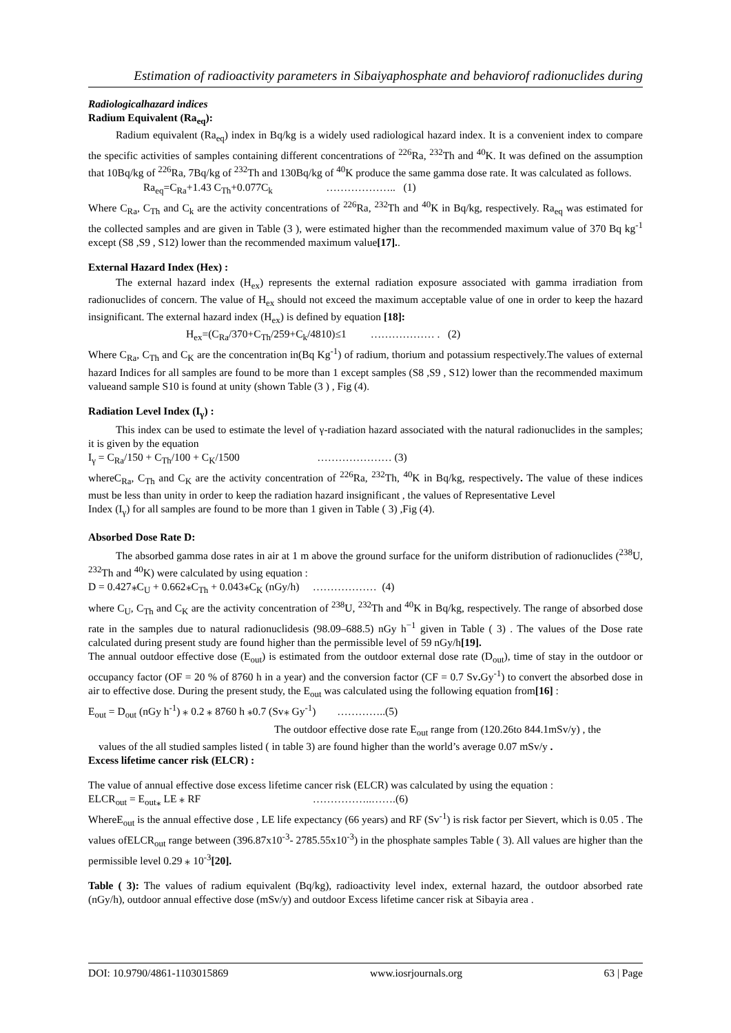Estimation of radioactivity parameters in Sibaiyaphosphate and behaviorof radionuclides during
Radiologicalhazard indices
Radium Equivalent (Ra<sub>eq</sub>):
Radium equivalent (Ra<sub>eq</sub>) index in Bq/kg is a widely used radiological hazard index. It is a convenient index to compare the specific activities of samples containing different concentrations of <sup>226</sup>Ra, <sup>232</sup>Th and <sup>40</sup>K. It was defined on the assumption that 10Bq/kg of <sup>226</sup>Ra, 7Bq/kg of <sup>232</sup>Th and 130Bq/kg of <sup>40</sup>K produce the same gamma dose rate. It was calculated as follows.
Ra<sub>eq</sub>=C<sub>Ra</sub>+1.43 C<sub>Th</sub>+0.077C<sub>k</sub> ……………….. (1)
Where C<sub>Ra</sub>, C<sub>Th</sub> and C<sub>k</sub> are the activity concentrations of <sup>226</sup>Ra, <sup>232</sup>Th and <sup>40</sup>K in Bq/kg, respectively. Ra<sub>eq</sub> was estimated for the collected samples and are given in Table (3 ), were estimated higher than the recommended maximum value of 370 Bq kg<sup>-1</sup> except (S8 ,S9 , S12) lower than the recommended maximum value[17]..
External Hazard Index (Hex) :
The external hazard index (H<sub>ex</sub>) represents the external radiation exposure associated with gamma irradiation from radionuclides of concern. The value of H<sub>ex</sub> should not exceed the maximum acceptable value of one in order to keep the hazard insignificant. The external hazard index (H<sub>ex</sub>) is defined by equation [18]:
H<sub>ex</sub>=(C<sub>Ra</sub>/370+C<sub>Th</sub>/259+C<sub>k</sub>/4810)≤1 ……………… . (2)
Where C<sub>Ra</sub>, C<sub>Th</sub> and C<sub>K</sub> are the concentration in(Bq Kg<sup>-1</sup>) of radium, thorium and potassium respectively.The values of external hazard Indices for all samples are found to be more than 1 except samples (S8 ,S9 , S12) lower than the recommended maximum valueand sample S10 is found at unity (shown Table (3 ) , Fig (4).
Radiation Level Index (I<sub>γ</sub>) :
This index can be used to estimate the level of γ-radiation hazard associated with the natural radionuclides in the samples; it is given by the equation
I<sub>γ</sub> = C<sub>Ra</sub>/150 + C<sub>Th</sub>/100 + C<sub>K</sub>/1500 ………………… (3)
whereC<sub>Ra</sub>, C<sub>Th</sub> and C<sub>K</sub> are the activity concentration of <sup>226</sup>Ra, <sup>232</sup>Th, <sup>40</sup>K in Bq/kg, respectively. The value of these indices must be less than unity in order to keep the radiation hazard insignificant , the values of Representative Level
Index (I<sub>γ</sub>) for all samples are found to be more than 1 given in Table ( 3) ,Fig (4).
Absorbed Dose Rate D:
The absorbed gamma dose rates in air at 1 m above the ground surface for the uniform distribution of radionuclides (<sup>238</sup>U, <sup>232</sup>Th and <sup>40</sup>K) were calculated by using equation :
D = 0.427⁎C<sub>U</sub> + 0.662⁎C<sub>Th</sub> + 0.043⁎C<sub>K</sub> (nGy/h) ……………… (4)
where C<sub>U</sub>, C<sub>Th</sub> and C<sub>K</sub> are the activity concentration of <sup>238</sup>U, <sup>232</sup>Th and <sup>40</sup>K in Bq/kg, respectively. The range of absorbed dose rate in the samples due to natural radionuclidesis (98.09–688.5) nGy h<sup>−1</sup> given in Table ( 3) . The values of the Dose rate calculated during present study are found higher than the permissible level of 59 nGy/h[19].
The annual outdoor effective dose (E<sub>out</sub>) is estimated from the outdoor external dose rate (D<sub>out</sub>), time of stay in the outdoor or occupancy factor (OF = 20 % of 8760 h in a year) and the conversion factor (CF = 0.7 Sv. Gy<sup>-1</sup>) to convert the absorbed dose in air to effective dose. During the present study, the E<sub>out</sub> was calculated using the following equation from[16] :
E<sub>out</sub> = D<sub>out</sub> (nGy h<sup>-1</sup>) ⁎ 0.2 ⁎ 8760 h ⁎0.7 (Sv⁎ Gy<sup>-1</sup>) …………..(5)
The outdoor effective dose rate E<sub>out</sub> range from (120.26to 844.1mSv/y) , the
values of the all studied samples listed ( in table 3) are found higher than the world’s average 0.07 mSv/y .
Excess lifetime cancer risk (ELCR) :
The value of annual effective dose excess lifetime cancer risk (ELCR) was calculated by using the equation :
ELCR<sub>out</sub> = E<sub>out⁎</sub> LE ⁎ RF ……………..…….(6)
WhereE<sub>out</sub> is the annual effective dose , LE life expectancy (66 years) and RF (Sv<sup>-1</sup>) is risk factor per Sievert, which is 0.05 . The values ofELCR<sub>out</sub> range between (396.87x10<sup>-3</sup>- 2785.55x10<sup>-3</sup>) in the phosphate samples Table ( 3). All values are higher than the permissible level 0.29 ⁎ 10<sup>-3</sup>[20].
Table ( 3): The values of radium equivalent (Bq/kg), radioactivity level index, external hazard, the outdoor absorbed rate (nGy/h), outdoor annual effective dose (mSv/y) and outdoor Excess lifetime cancer risk at Sibayia area .
DOI: 10.9790/4861-1103015869 www.iosrjournals.org 63 | Page